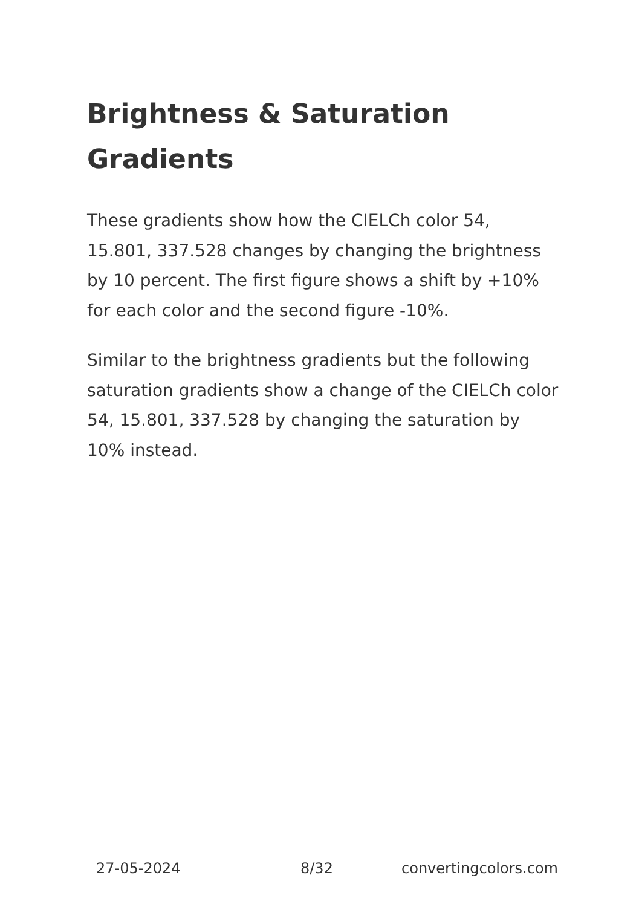Brightness & Saturation Gradients
These gradients show how the CIELCh color 54, 15.801, 337.528 changes by changing the brightness by 10 percent. The first figure shows a shift by +10% for each color and the second figure -10%.
Similar to the brightness gradients but the following saturation gradients show a change of the CIELCh color 54, 15.801, 337.528 by changing the saturation by 10% instead.
27-05-2024 8/32 convertingcolors.com